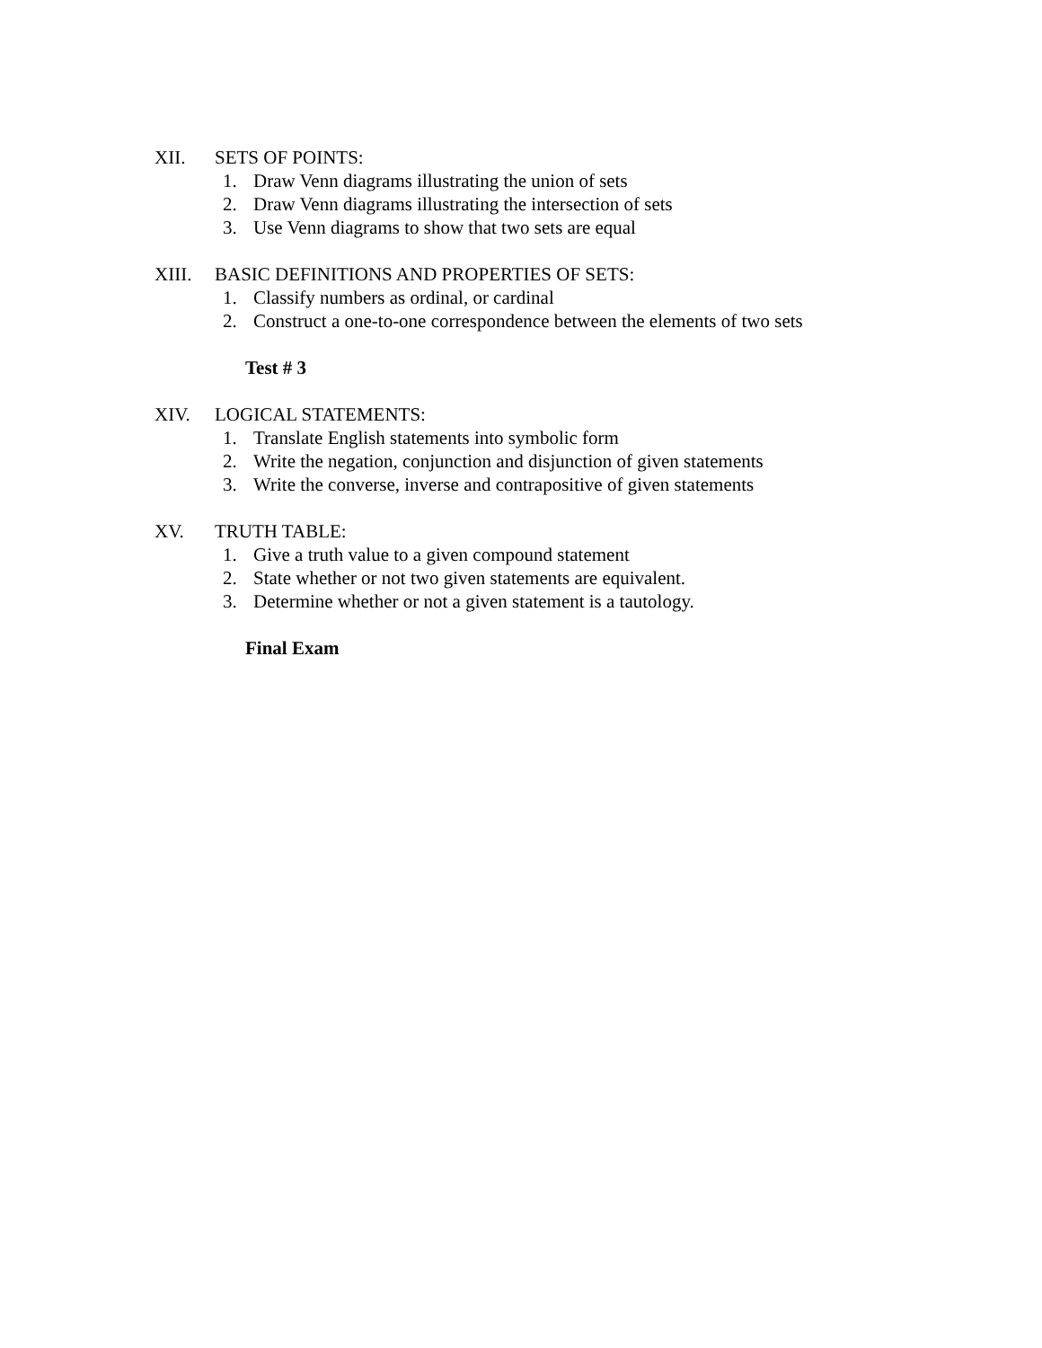XII. SETS OF POINTS:
1. Draw Venn diagrams illustrating the union of sets
2. Draw Venn diagrams illustrating the intersection of sets
3. Use Venn diagrams to show that two sets are equal
XIII. BASIC DEFINITIONS AND PROPERTIES OF SETS:
1. Classify numbers as ordinal, or cardinal
2. Construct a one-to-one correspondence between the elements of two sets
Test # 3
XIV. LOGICAL STATEMENTS:
1. Translate English statements into symbolic form
2. Write the negation, conjunction and disjunction of given statements
3. Write the converse, inverse and contrapositive of given statements
XV. TRUTH TABLE:
1. Give a truth value to a given compound statement
2. State whether or not two given statements are equivalent.
3. Determine whether or not a given statement is a tautology.
Final Exam